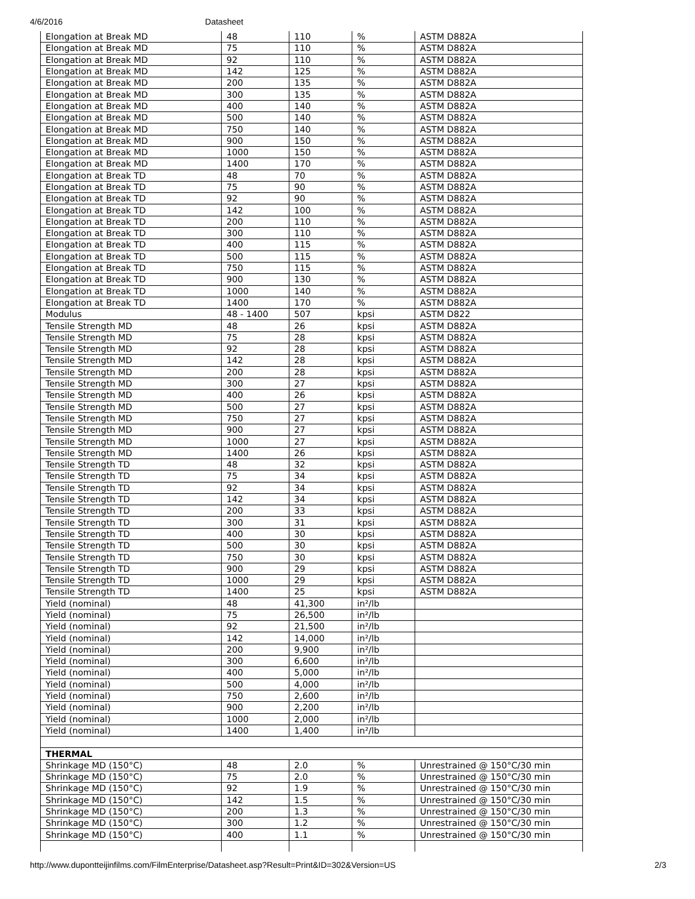4/6/2016 Datasheet
| Elongation at Break MD | 48 | 110 | % | ASTM D882A |
| Elongation at Break MD | 75 | 110 | % | ASTM D882A |
| Elongation at Break MD | 92 | 110 | % | ASTM D882A |
| Elongation at Break MD | 142 | 125 | % | ASTM D882A |
| Elongation at Break MD | 200 | 135 | % | ASTM D882A |
| Elongation at Break MD | 300 | 135 | % | ASTM D882A |
| Elongation at Break MD | 400 | 140 | % | ASTM D882A |
| Elongation at Break MD | 500 | 140 | % | ASTM D882A |
| Elongation at Break MD | 750 | 140 | % | ASTM D882A |
| Elongation at Break MD | 900 | 150 | % | ASTM D882A |
| Elongation at Break MD | 1000 | 150 | % | ASTM D882A |
| Elongation at Break MD | 1400 | 170 | % | ASTM D882A |
| Elongation at Break TD | 48 | 70 | % | ASTM D882A |
| Elongation at Break TD | 75 | 90 | % | ASTM D882A |
| Elongation at Break TD | 92 | 90 | % | ASTM D882A |
| Elongation at Break TD | 142 | 100 | % | ASTM D882A |
| Elongation at Break TD | 200 | 110 | % | ASTM D882A |
| Elongation at Break TD | 300 | 110 | % | ASTM D882A |
| Elongation at Break TD | 400 | 115 | % | ASTM D882A |
| Elongation at Break TD | 500 | 115 | % | ASTM D882A |
| Elongation at Break TD | 750 | 115 | % | ASTM D882A |
| Elongation at Break TD | 900 | 130 | % | ASTM D882A |
| Elongation at Break TD | 1000 | 140 | % | ASTM D882A |
| Elongation at Break TD | 1400 | 170 | % | ASTM D882A |
| Modulus | 48 - 1400 | 507 | kpsi | ASTM D822 |
| Tensile Strength MD | 48 | 26 | kpsi | ASTM D882A |
| Tensile Strength MD | 75 | 28 | kpsi | ASTM D882A |
| Tensile Strength MD | 92 | 28 | kpsi | ASTM D882A |
| Tensile Strength MD | 142 | 28 | kpsi | ASTM D882A |
| Tensile Strength MD | 200 | 28 | kpsi | ASTM D882A |
| Tensile Strength MD | 300 | 27 | kpsi | ASTM D882A |
| Tensile Strength MD | 400 | 26 | kpsi | ASTM D882A |
| Tensile Strength MD | 500 | 27 | kpsi | ASTM D882A |
| Tensile Strength MD | 750 | 27 | kpsi | ASTM D882A |
| Tensile Strength MD | 900 | 27 | kpsi | ASTM D882A |
| Tensile Strength MD | 1000 | 27 | kpsi | ASTM D882A |
| Tensile Strength MD | 1400 | 26 | kpsi | ASTM D882A |
| Tensile Strength TD | 48 | 32 | kpsi | ASTM D882A |
| Tensile Strength TD | 75 | 34 | kpsi | ASTM D882A |
| Tensile Strength TD | 92 | 34 | kpsi | ASTM D882A |
| Tensile Strength TD | 142 | 34 | kpsi | ASTM D882A |
| Tensile Strength TD | 200 | 33 | kpsi | ASTM D882A |
| Tensile Strength TD | 300 | 31 | kpsi | ASTM D882A |
| Tensile Strength TD | 400 | 30 | kpsi | ASTM D882A |
| Tensile Strength TD | 500 | 30 | kpsi | ASTM D882A |
| Tensile Strength TD | 750 | 30 | kpsi | ASTM D882A |
| Tensile Strength TD | 900 | 29 | kpsi | ASTM D882A |
| Tensile Strength TD | 1000 | 29 | kpsi | ASTM D882A |
| Tensile Strength TD | 1400 | 25 | kpsi | ASTM D882A |
| Yield (nominal) | 48 | 41,300 | in²/lb | |
| Yield (nominal) | 75 | 26,500 | in²/lb | |
| Yield (nominal) | 92 | 21,500 | in²/lb | |
| Yield (nominal) | 142 | 14,000 | in²/lb | |
| Yield (nominal) | 200 | 9,900 | in²/lb | |
| Yield (nominal) | 300 | 6,600 | in²/lb | |
| Yield (nominal) | 400 | 5,000 | in²/lb | |
| Yield (nominal) | 500 | 4,000 | in²/lb | |
| Yield (nominal) | 750 | 2,600 | in²/lb | |
| Yield (nominal) | 900 | 2,200 | in²/lb | |
| Yield (nominal) | 1000 | 2,000 | in²/lb | |
| Yield (nominal) | 1400 | 1,400 | in²/lb | |
| THERMAL | | | | |
| Shrinkage MD (150°C) | 48 | 2.0 | % | Unrestrained @ 150°C/30 min |
| Shrinkage MD (150°C) | 75 | 2.0 | % | Unrestrained @ 150°C/30 min |
| Shrinkage MD (150°C) | 92 | 1.9 | % | Unrestrained @ 150°C/30 min |
| Shrinkage MD (150°C) | 142 | 1.5 | % | Unrestrained @ 150°C/30 min |
| Shrinkage MD (150°C) | 200 | 1.3 | % | Unrestrained @ 150°C/30 min |
| Shrinkage MD (150°C) | 300 | 1.2 | % | Unrestrained @ 150°C/30 min |
| Shrinkage MD (150°C) | 400 | 1.1 | % | Unrestrained @ 150°C/30 min |
http://www.dupontteijinfilms.com/FilmEnterprise/Datasheet.asp?Result=Print&ID=302&Version=US 2/3